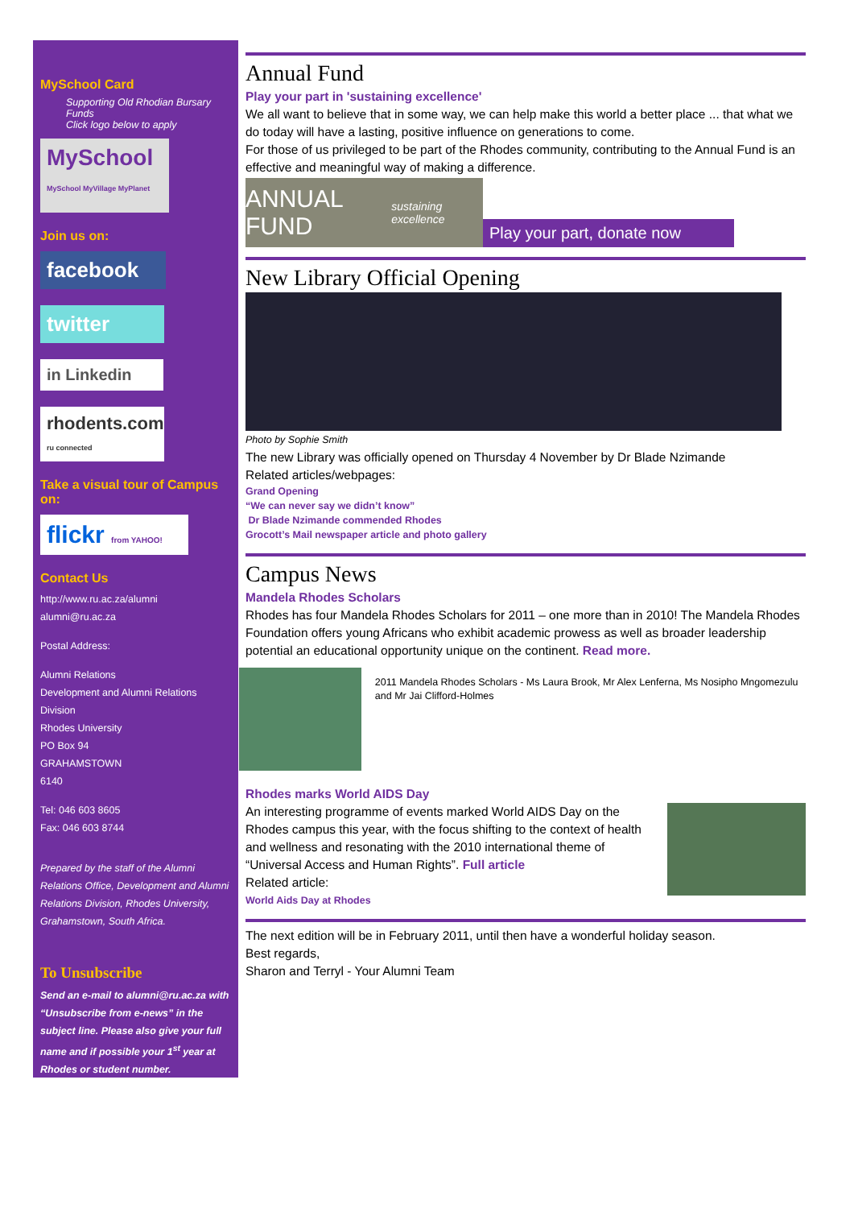MySchool Card
Supporting Old Rhodian Bursary Funds
Click logo below to apply
MySchool
MySchool MyVillage MyPlanet
Join us on:
facebook
twitter
in Linkedin
rhodents.com
ru connected
Take a visual tour of Campus on:
flickr from YAHOO!
Contact Us
http://www.ru.ac.za/alumni
alumni@ru.ac.za
Postal Address:
Alumni Relations
Development and Alumni Relations Division
Rhodes University
PO Box 94
GRAHAMSTOWN
6140
Tel: 046 603 8605
Fax: 046 603 8744
Prepared by the staff of the Alumni Relations Office, Development and Alumni Relations Division, Rhodes University, Grahamstown, South Africa.
To Unsubscribe
Send an e-mail to alumni@ru.ac.za with “Unsubscribe from e-news” in the subject line. Please also give your full name and if possible your 1<sup>st</sup> year at Rhodes or student number.
Annual Fund
Play your part in 'sustaining excellence'
We all want to believe that in some way, we can help make this world a better place ... that what we do today will have a lasting, positive influence on generations to come.
For those of us privileged to be part of the Rhodes community, contributing to the Annual Fund is an effective and meaningful way of making a difference.
ANNUAL FUND
sustaining excellence
Play your part, donate now
New Library Official Opening
Photo by Sophie Smith
The new Library was officially opened on Thursday 4 November by Dr Blade Nzimande
Related articles/webpages:
Grand Opening
“We can never say we didn’t know”
Dr Blade Nzimande commended Rhodes
Grocott’s Mail newspaper article and photo gallery
Campus News
Mandela Rhodes Scholars
Rhodes has four Mandela Rhodes Scholars for 2011 – one more than in 2010! The Mandela Rhodes Foundation offers young Africans who exhibit academic prowess as well as broader leadership potential an educational opportunity unique on the continent. Read more.
2011 Mandela Rhodes Scholars - Ms Laura Brook, Mr Alex Lenferna, Ms Nosipho Mngomezulu and Mr Jai Clifford-Holmes
Rhodes marks World AIDS Day
An interesting programme of events marked World AIDS Day on the Rhodes campus this year, with the focus shifting to the context of health and wellness and resonating with the 2010 international theme of “Universal Access and Human Rights”. Full article
Related article:
World Aids Day at Rhodes
The next edition will be in February 2011, until then have a wonderful holiday season.
Best regards,
Sharon and Terryl - Your Alumni Team